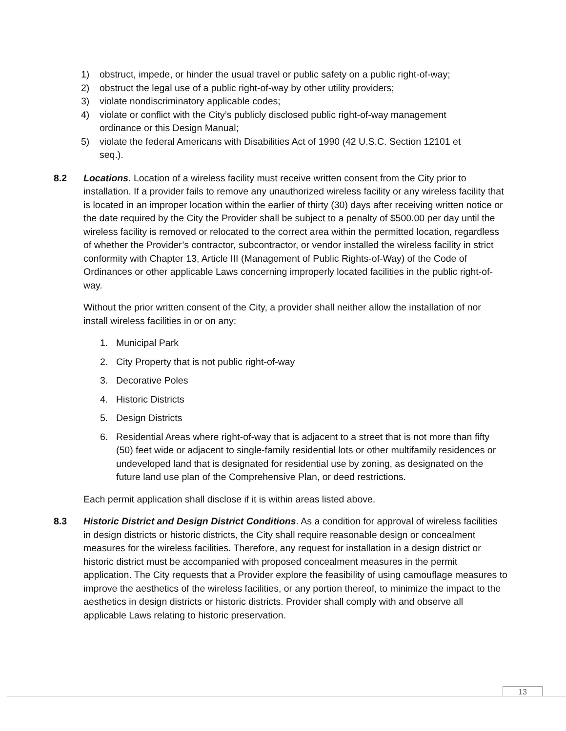1) obstruct, impede, or hinder the usual travel or public safety on a public right-of-way;
2) obstruct the legal use of a public right-of-way by other utility providers;
3) violate nondiscriminatory applicable codes;
4) violate or conflict with the City’s publicly disclosed public right-of-way management ordinance or this Design Manual;
5) violate the federal Americans with Disabilities Act of 1990 (42 U.S.C. Section 12101 et seq.).
8.2 Locations. Location of a wireless facility must receive written consent from the City prior to installation. If a provider fails to remove any unauthorized wireless facility or any wireless facility that is located in an improper location within the earlier of thirty (30) days after receiving written notice or the date required by the City the Provider shall be subject to a penalty of $500.00 per day until the wireless facility is removed or relocated to the correct area within the permitted location, regardless of whether the Provider’s contractor, subcontractor, or vendor installed the wireless facility in strict conformity with Chapter 13, Article III (Management of Public Rights-of-Way) of the Code of Ordinances or other applicable Laws concerning improperly located facilities in the public right-of-way.
Without the prior written consent of the City, a provider shall neither allow the installation of nor install wireless facilities in or on any:
1. Municipal Park
2. City Property that is not public right-of-way
3. Decorative Poles
4. Historic Districts
5. Design Districts
6. Residential Areas where right-of-way that is adjacent to a street that is not more than fifty (50) feet wide or adjacent to single-family residential lots or other multifamily residences or undeveloped land that is designated for residential use by zoning, as designated on the future land use plan of the Comprehensive Plan, or deed restrictions.
Each permit application shall disclose if it is within areas listed above.
8.3 Historic District and Design District Conditions. As a condition for approval of wireless facilities in design districts or historic districts, the City shall require reasonable design or concealment measures for the wireless facilities. Therefore, any request for installation in a design district or historic district must be accompanied with proposed concealment measures in the permit application. The City requests that a Provider explore the feasibility of using camouflage measures to improve the aesthetics of the wireless facilities, or any portion thereof, to minimize the impact to the aesthetics in design districts or historic districts. Provider shall comply with and observe all applicable Laws relating to historic preservation.
13